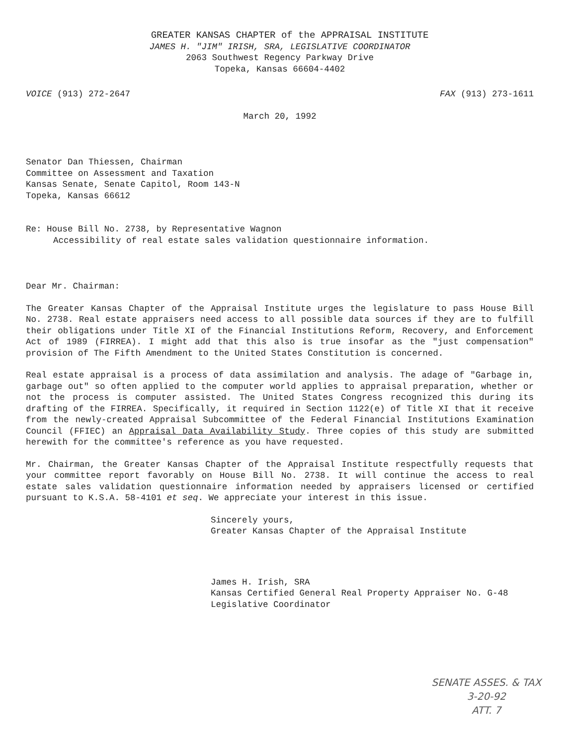GREATER KANSAS CHAPTER of the APPRAISAL INSTITUTE
JAMES H. "JIM" IRISH, SRA, LEGISLATIVE COORDINATOR
2063 Southwest Regency Parkway Drive
Topeka, Kansas 66604-4402
VOICE (913) 272-2647 FAX (913) 273-1611
March 20, 1992
Senator Dan Thiessen, Chairman
Committee on Assessment and Taxation
Kansas Senate, Senate Capitol, Room 143-N
Topeka, Kansas 66612
Re: House Bill No. 2738, by Representative Wagnon
Accessibility of real estate sales validation questionnaire information.
Dear Mr. Chairman:
The Greater Kansas Chapter of the Appraisal Institute urges the legislature to pass House Bill No. 2738. Real estate appraisers need access to all possible data sources if they are to fulfill their obligations under Title XI of the Financial Institutions Reform, Recovery, and Enforcement Act of 1989 (FIRREA). I might add that this also is true insofar as the "just compensation" provision of The Fifth Amendment to the United States Constitution is concerned.
Real estate appraisal is a process of data assimilation and analysis. The adage of "Garbage in, garbage out" so often applied to the computer world applies to appraisal preparation, whether or not the process is computer assisted. The United States Congress recognized this during its drafting of the FIRREA. Specifically, it required in Section 1122(e) of Title XI that it receive from the newly-created Appraisal Subcommittee of the Federal Financial Institutions Examination Council (FFIEC) an Appraisal Data Availability Study. Three copies of this study are submitted herewith for the committee's reference as you have requested.
Mr. Chairman, the Greater Kansas Chapter of the Appraisal Institute respectfully requests that your committee report favorably on House Bill No. 2738. It will continue the access to real estate sales validation questionnaire information needed by appraisers licensed or certified pursuant to K.S.A. 58-4101 et seq. We appreciate your interest in this issue.
Sincerely yours,
Greater Kansas Chapter of the Appraisal Institute
James H. Irish, SRA
Kansas Certified General Real Property Appraiser No. G-48
Legislative Coordinator
SENATE ASSES. & TAX
3-20-92
ATT. 7